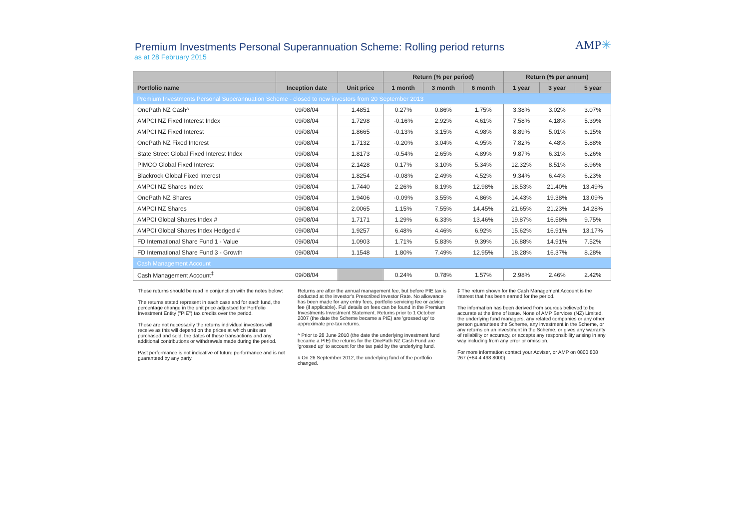Premium Investments Personal Superannuation Scheme: Rolling period returns
as at 28 February 2015
AMP✳
| | | | Return (% per period) | | | Return (% per annum) | | |
| --- | --- | --- | --- | --- | --- | --- | --- | --- |
| Portfolio name | Inception date | Unit price | 1 month | 3 month | 6 month | 1 year | 3 year | 5 year |
| Premium Investments Personal Superannuation Scheme - closed to new investors from 20 September 2013 | | | | | | | | |
| OnePath NZ Cash^ | 09/08/04 | 1.4851 | 0.27% | 0.86% | 1.75% | 3.38% | 3.02% | 3.07% |
| AMPCI NZ Fixed Interest Index | 09/08/04 | 1.7298 | -0.16% | 2.92% | 4.61% | 7.58% | 4.18% | 5.39% |
| AMPCI NZ Fixed Interest | 09/08/04 | 1.8665 | -0.13% | 3.15% | 4.98% | 8.89% | 5.01% | 6.15% |
| OnePath NZ Fixed Interest | 09/08/04 | 1.7132 | -0.20% | 3.04% | 4.95% | 7.82% | 4.48% | 5.88% |
| State Street Global Fixed Interest Index | 09/08/04 | 1.8173 | -0.54% | 2.65% | 4.89% | 9.87% | 6.31% | 6.26% |
| PIMCO Global Fixed Interest | 09/08/04 | 2.1428 | 0.17% | 3.10% | 5.34% | 12.32% | 8.51% | 8.96% |
| Blackrock Global Fixed Interest | 09/08/04 | 1.8254 | -0.08% | 2.49% | 4.52% | 9.34% | 6.44% | 6.23% |
| AMPCI NZ Shares Index | 09/08/04 | 1.7440 | 2.26% | 8.19% | 12.98% | 18.53% | 21.40% | 13.49% |
| OnePath NZ Shares | 09/08/04 | 1.9406 | -0.09% | 3.55% | 4.86% | 14.43% | 19.38% | 13.09% |
| AMPCI NZ Shares | 09/08/04 | 2.0065 | 1.15% | 7.55% | 14.45% | 21.65% | 21.23% | 14.28% |
| AMPCI Global Shares Index # | 09/08/04 | 1.7171 | 1.29% | 6.33% | 13.46% | 19.87% | 16.58% | 9.75% |
| AMPCI Global Shares Index Hedged # | 09/08/04 | 1.9257 | 6.48% | 4.46% | 6.92% | 15.62% | 16.91% | 13.17% |
| FD International Share Fund 1 - Value | 09/08/04 | 1.0903 | 1.71% | 5.83% | 9.39% | 16.88% | 14.91% | 7.52% |
| FD International Share Fund 3 - Growth | 09/08/04 | 1.1548 | 1.80% | 7.49% | 12.95% | 18.28% | 16.37% | 8.28% |
| Cash Management Account | | | | | | | | |
| Cash Management Account<sup>‡</sup> | 09/08/04 | | 0.24% | 0.78% | 1.57% | 2.98% | 2.46% | 2.42% |
These returns should be read in conjunction with the notes below:
The returns stated represent in each case and for each fund, the percentage change in the unit price adjustsed for Portfolio Investment Entity ("PIE") tax credits over the period.
These are not necessarily the returns individual investors will receive as this will depend on the prices at which units are purchased and sold, the dates of these transactions and any additional contributions or withdrawals made during the period.
Past performance is not indicative of future performance and is not guaranteed by any party.
Returns are after the annual management fee, but before PIE tax is deducted at the investor's Prescribed Investor Rate. No allowance has been made for any entry fees, portfolio servicing fee or advice fee (if applicable). Full details on fees can be found in the Premium Investments Investment Statement. Returns prior to 1 October 2007 (the date the Scheme became a PIE) are 'grossed up' to approximate pre-tax returns.
^ Prior to 28 June 2010 (the date the underlying investment fund became a PIE) the returns for the OnePath NZ Cash Fund are 'grossed up' to account for the tax paid by the underlying fund.
# On 26 September 2012, the underlying fund of the portfolio changed.
‡ The return shown for the Cash Management Account is the interest that has been earned for the period.
The information has been derived from sources believed to be accurate at the time of issue. None of AMP Services (NZ) Limited, the underlying fund managers, any related companies or any other person guarantees the Scheme, any investment in the Scheme, or any returns on an investment in the Scheme, or gives any warranty of reliability or accuracy, or accepts any responsibility arising in any way including from any error or omission.
For more information contact your Adviser, or AMP on 0800 808 267 (+64 4 498 8000).